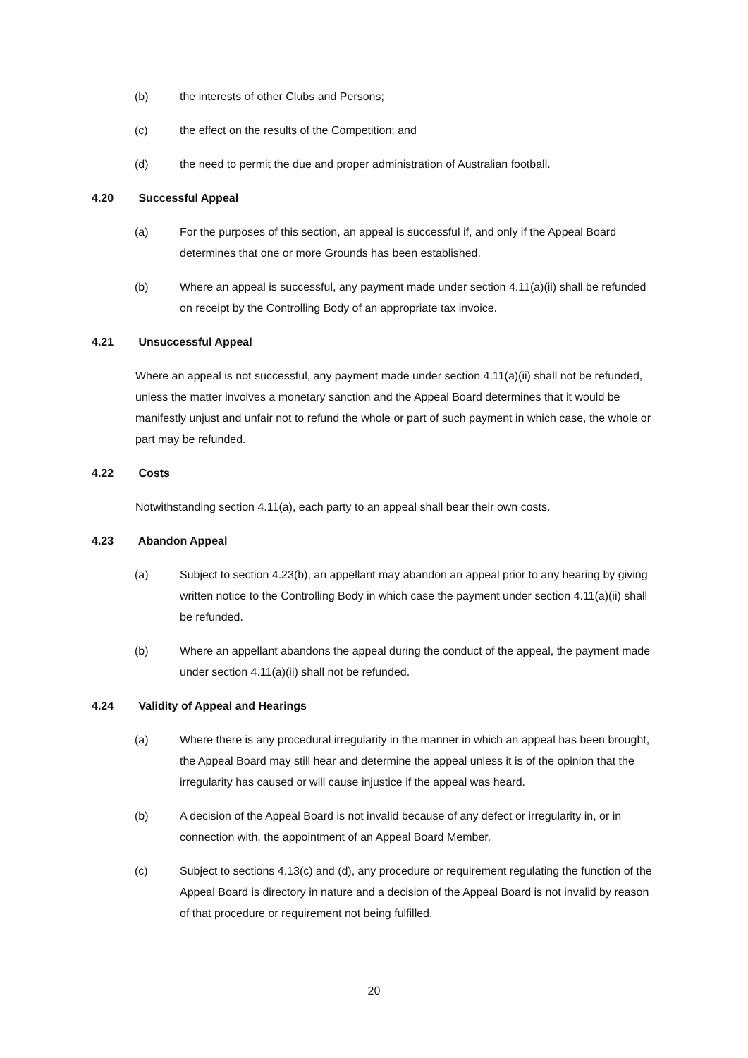(b) the interests of other Clubs and Persons;
(c) the effect on the results of the Competition; and
(d) the need to permit the due and proper administration of Australian football.
4.20 Successful Appeal
(a) For the purposes of this section, an appeal is successful if, and only if the Appeal Board determines that one or more Grounds has been established.
(b) Where an appeal is successful, any payment made under section 4.11(a)(ii) shall be refunded on receipt by the Controlling Body of an appropriate tax invoice.
4.21 Unsuccessful Appeal
Where an appeal is not successful, any payment made under section 4.11(a)(ii) shall not be refunded, unless the matter involves a monetary sanction and the Appeal Board determines that it would be manifestly unjust and unfair not to refund the whole or part of such payment in which case, the whole or part may be refunded.
4.22 Costs
Notwithstanding section 4.11(a), each party to an appeal shall bear their own costs.
4.23 Abandon Appeal
(a) Subject to section 4.23(b), an appellant may abandon an appeal prior to any hearing by giving written notice to the Controlling Body in which case the payment under section 4.11(a)(ii) shall be refunded.
(b) Where an appellant abandons the appeal during the conduct of the appeal, the payment made under section 4.11(a)(ii) shall not be refunded.
4.24 Validity of Appeal and Hearings
(a) Where there is any procedural irregularity in the manner in which an appeal has been brought, the Appeal Board may still hear and determine the appeal unless it is of the opinion that the irregularity has caused or will cause injustice if the appeal was heard.
(b) A decision of the Appeal Board is not invalid because of any defect or irregularity in, or in connection with, the appointment of an Appeal Board Member.
(c) Subject to sections 4.13(c) and (d), any procedure or requirement regulating the function of the Appeal Board is directory in nature and a decision of the Appeal Board is not invalid by reason of that procedure or requirement not being fulfilled.
20